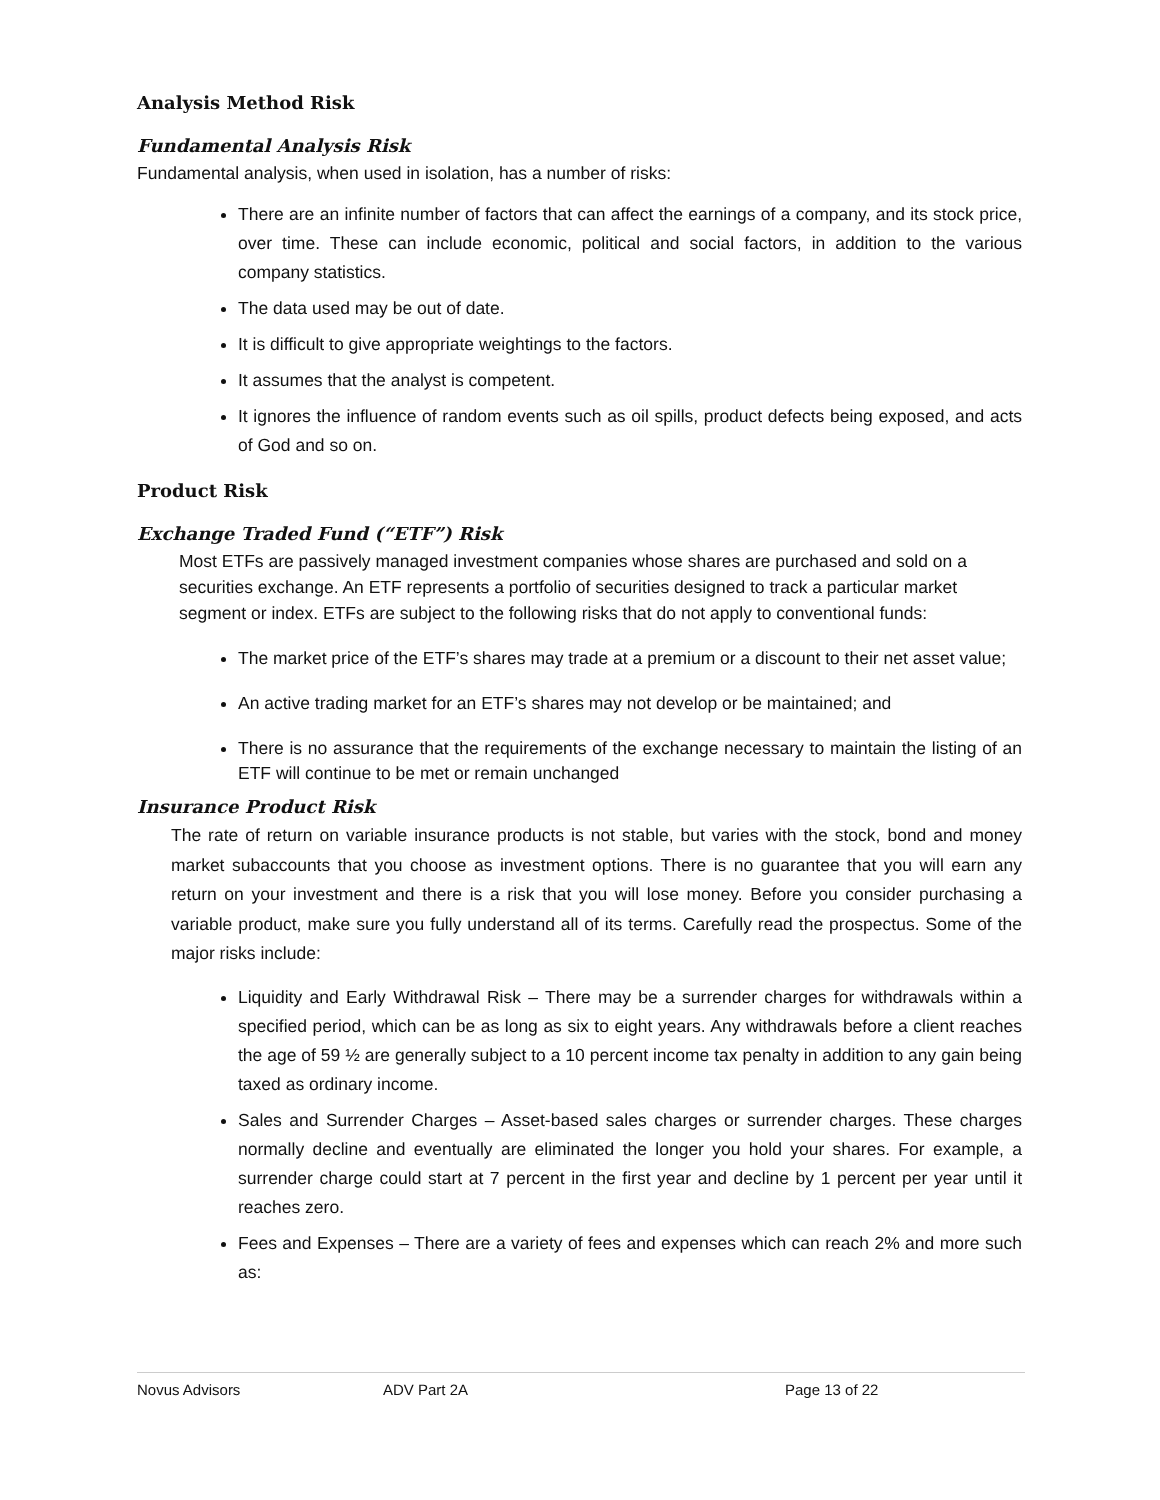Analysis Method Risk
Fundamental Analysis Risk
Fundamental analysis, when used in isolation, has a number of risks:
There are an infinite number of factors that can affect the earnings of a company, and its stock price, over time. These can include economic, political and social factors, in addition to the various company statistics.
The data used may be out of date.
It is difficult to give appropriate weightings to the factors.
It assumes that the analyst is competent.
It ignores the influence of random events such as oil spills, product defects being exposed, and acts of God and so on.
Product Risk
Exchange Traded Fund (“ETF”) Risk
Most ETFs are passively managed investment companies whose shares are purchased and sold on a securities exchange. An ETF represents a portfolio of securities designed to track a particular market segment or index. ETFs are subject to the following risks that do not apply to conventional funds:
The market price of the ETF’s shares may trade at a premium or a discount to their net asset value;
An active trading market for an ETF’s shares may not develop or be maintained; and
There is no assurance that the requirements of the exchange necessary to maintain the listing of an ETF will continue to be met or remain unchanged
Insurance Product Risk
The rate of return on variable insurance products is not stable, but varies with the stock, bond and money market subaccounts that you choose as investment options. There is no guarantee that you will earn any return on your investment and there is a risk that you will lose money. Before you consider purchasing a variable product, make sure you fully understand all of its terms. Carefully read the prospectus. Some of the major risks include:
Liquidity and Early Withdrawal Risk – There may be a surrender charges for withdrawals within a specified period, which can be as long as six to eight years. Any withdrawals before a client reaches the age of 59 ½ are generally subject to a 10 percent income tax penalty in addition to any gain being taxed as ordinary income.
Sales and Surrender Charges – Asset-based sales charges or surrender charges. These charges normally decline and eventually are eliminated the longer you hold your shares. For example, a surrender charge could start at 7 percent in the first year and decline by 1 percent per year until it reaches zero.
Fees and Expenses – There are a variety of fees and expenses which can reach 2% and more such as:
Novus Advisors ADV Part 2A Page 13 of 22